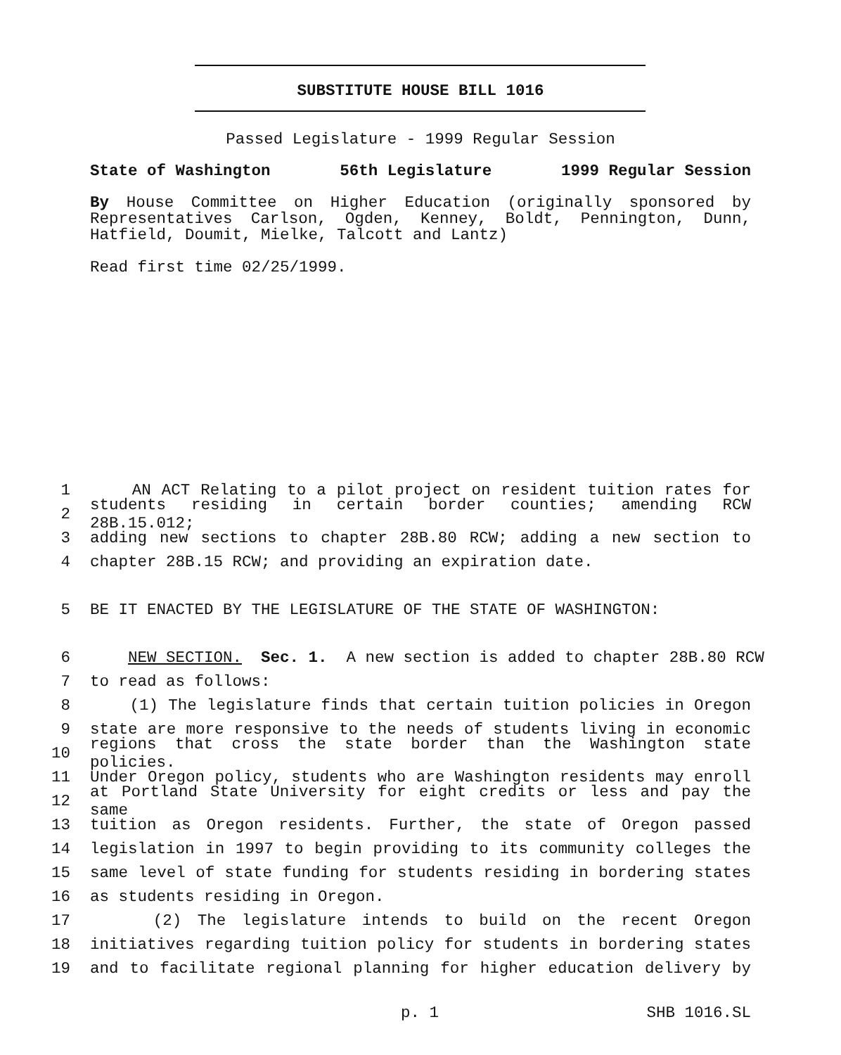SUBSTITUTE HOUSE BILL 1016
Passed Legislature - 1999 Regular Session
State of Washington 56th Legislature 1999 Regular Session
By House Committee on Higher Education (originally sponsored by Representatives Carlson, Ogden, Kenney, Boldt, Pennington, Dunn, Hatfield, Doumit, Mielke, Talcott and Lantz)
Read first time 02/25/1999.
1 AN ACT Relating to a pilot project on resident tuition rates for
2 students residing in certain border counties; amending RCW 28B.15.012;
3 adding new sections to chapter 28B.80 RCW; adding a new section to
4 chapter 28B.15 RCW; and providing an expiration date.
5 BE IT ENACTED BY THE LEGISLATURE OF THE STATE OF WASHINGTON:
6 NEW SECTION. Sec. 1. A new section is added to chapter 28B.80 RCW
7 to read as follows:
8 (1) The legislature finds that certain tuition policies in Oregon
9 state are more responsive to the needs of students living in economic
10 regions that cross the state border than the Washington state policies.
11 Under Oregon policy, students who are Washington residents may enroll
12 at Portland State University for eight credits or less and pay the same
13 tuition as Oregon residents. Further, the state of Oregon passed
14 legislation in 1997 to begin providing to its community colleges the
15 same level of state funding for students residing in bordering states
16 as students residing in Oregon.
17 (2) The legislature intends to build on the recent Oregon
18 initiatives regarding tuition policy for students in bordering states
19 and to facilitate regional planning for higher education delivery by
p. 1 SHB 1016.SL